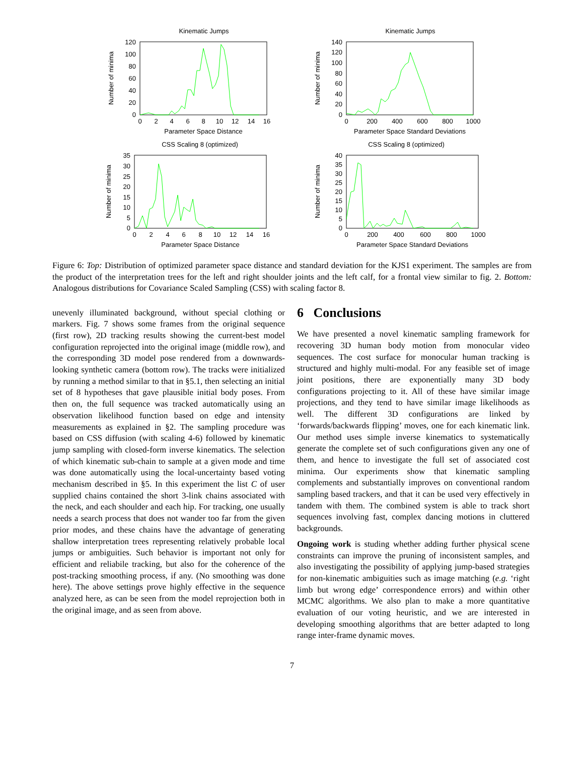Kinematic Jumps
120
100
80
60
40
20
0
0
2
4
6
8
10
12
14
16
Parameter Space Distance
Number of minima
Kinematic Jumps
140
120
100
80
60
40
20
0
0
200
400
600
800
1000
Parameter Space Standard Deviations
Number of minima
CSS Scaling 8 (optimized)
35
30
25
20
15
10
5
0
0
2
4
6
8
10
12
14
16
Parameter Space Distance
Number of minima
CSS Scaling 8 (optimized)
40
35
30
25
20
15
10
5
0
0
200
400
600
800
1000
Parameter Space Standard Deviations
Number of minima
Figure 6: Top: Distribution of optimized parameter space distance and standard deviation for the KJS1 experiment. The samples are from the product of the interpretation trees for the left and right shoulder joints and the left calf, for a frontal view similar to fig. 2. Bottom: Analogous distributions for Covariance Scaled Sampling (CSS) with scaling factor 8.
unevenly illuminated background, without special clothing or markers. Fig. 7 shows some frames from the original sequence (first row), 2D tracking results showing the current-best model configuration reprojected into the original image (middle row), and the corresponding 3D model pose rendered from a downwards-looking synthetic camera (bottom row). The tracks were initialized by running a method similar to that in §5.1, then selecting an initial set of 8 hypotheses that gave plausible initial body poses. From then on, the full sequence was tracked automatically using an observation likelihood function based on edge and intensity measurements as explained in §2. The sampling procedure was based on CSS diffusion (with scaling 4-6) followed by kinematic jump sampling with closed-form inverse kinematics. The selection of which kinematic sub-chain to sample at a given mode and time was done automatically using the local-uncertainty based voting mechanism described in §5. In this experiment the list C of user supplied chains contained the short 3-link chains associated with the neck, and each shoulder and each hip. For tracking, one usually needs a search process that does not wander too far from the given prior modes, and these chains have the advantage of generating shallow interpretation trees representing relatively probable local jumps or ambiguities. Such behavior is important not only for efficient and reliabile tracking, but also for the coherence of the post-tracking smoothing process, if any. (No smoothing was done here). The above settings prove highly effective in the sequence analyzed here, as can be seen from the model reprojection both in the original image, and as seen from above.
6 Conclusions
We have presented a novel kinematic sampling framework for recovering 3D human body motion from monocular video sequences. The cost surface for monocular human tracking is structured and highly multi-modal. For any feasible set of image joint positions, there are exponentially many 3D body configurations projecting to it. All of these have similar image projections, and they tend to have similar image likelihoods as well. The different 3D configurations are linked by ‘forwards/backwards flipping’ moves, one for each kinematic link. Our method uses simple inverse kinematics to systematically generate the complete set of such configurations given any one of them, and hence to investigate the full set of associated cost minima. Our experiments show that kinematic sampling complements and substantially improves on conventional random sampling based trackers, and that it can be used very effectively in tandem with them. The combined system is able to track short sequences involving fast, complex dancing motions in cluttered backgrounds.
Ongoing work is studing whether adding further physical scene constraints can improve the pruning of inconsistent samples, and also investigating the possibility of applying jump-based strategies for non-kinematic ambiguities such as image matching (e.g. ‘right limb but wrong edge’ correspondence errors) and within other MCMC algorithms. We also plan to make a more quantitative evaluation of our voting heuristic, and we are interested in developing smoothing algorithms that are better adapted to long range inter-frame dynamic moves.
7